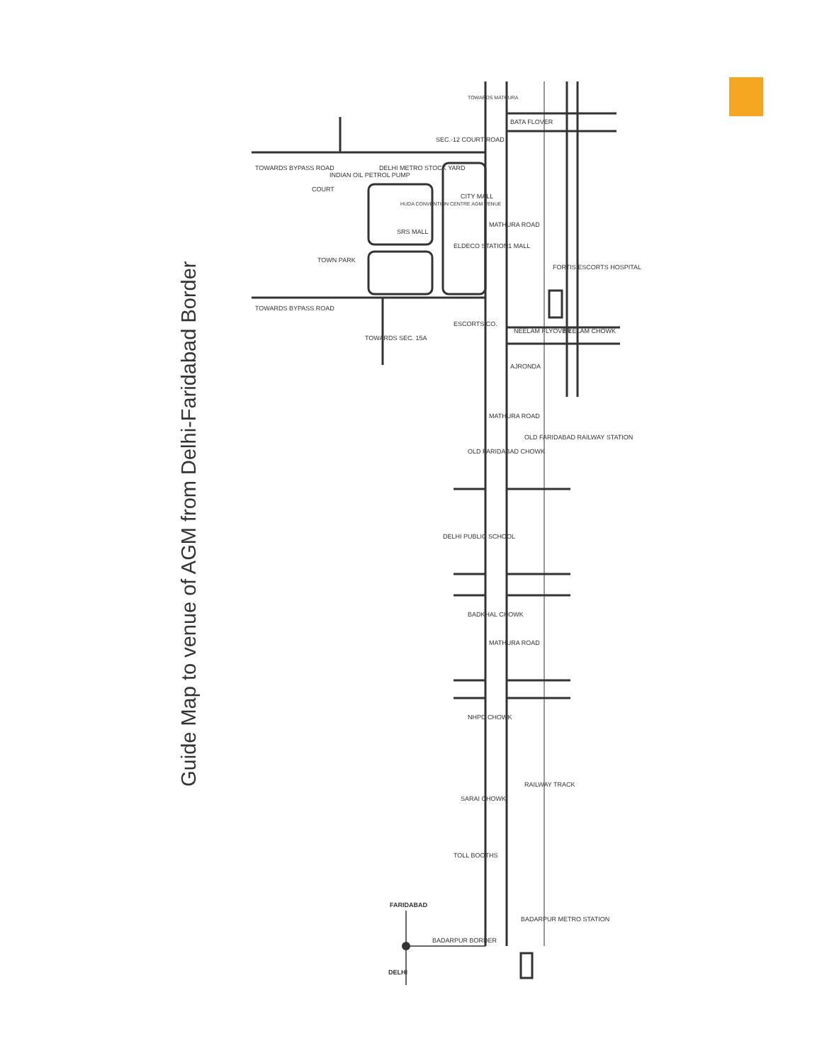Guide Map to venue of AGM from Delhi-Faridabad Border
TOWARDS BYPASS ROAD
TOWARDS BYPASS ROAD
SEC.-12 COURT ROAD
COURT
INDIAN OIL PETROL PUMP
DELHI METRO STOCK YARD
HUDA CONVENTION CENTRE AGM VENUE
SRS MALL
TOWN PARK
ELDECO STATION1 MALL
CITY MALL
MATHURA ROAD
ESCORTS CO.
TOWARDS SEC. 15A
TOWARDS MATHURA
BATA FLOVER
FORTIS ESCORTS HOSPITAL
NEELAM FLYOVER
NEELAM CHOWK
AJRONDA
MATHURA ROAD
OLD FARIDABAD CHOWK
OLD FARIDABAD RAILWAY STATION
DELHI PUBLIC SCHOOL
BADKHAL CHOWK
MATHURA ROAD
NHPC CHOWK
SARAI CHOWK
RAILWAY TRACK
TOLL BOOTHS
BADARPUR METRO STATION
BADARPUR BORDER
FARIDABAD
DELHI